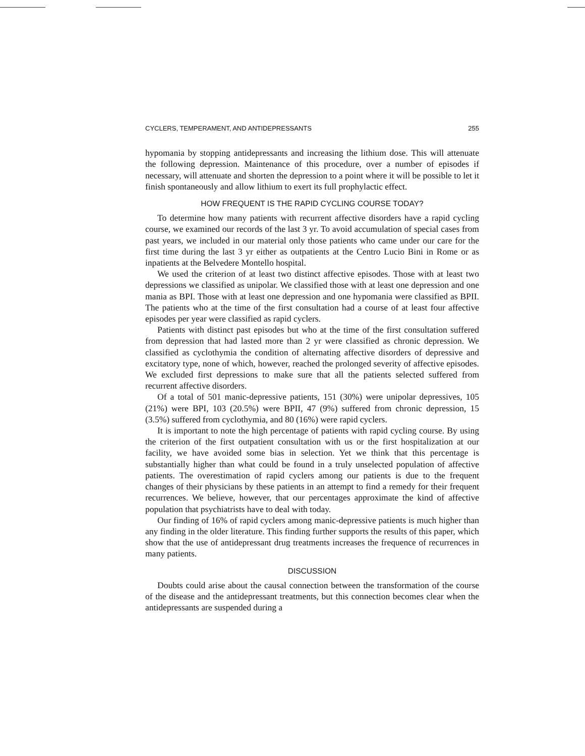CYCLERS, TEMPERAMENT, AND ANTIDEPRESSANTS 255
hypomania by stopping antidepressants and increasing the lithium dose. This will attenuate the following depression. Maintenance of this procedure, over a number of episodes if necessary, will attenuate and shorten the depression to a point where it will be possible to let it finish spontaneously and allow lithium to exert its full prophylactic effect.
HOW FREQUENT IS THE RAPID CYCLING COURSE TODAY?
To determine how many patients with recurrent affective disorders have a rapid cycling course, we examined our records of the last 3 yr. To avoid accumulation of special cases from past years, we included in our material only those patients who came under our care for the first time during the last 3 yr either as outpatients at the Centro Lucio Bini in Rome or as inpatients at the Belvedere Montello hospital.
We used the criterion of at least two distinct affective episodes. Those with at least two depressions we classified as unipolar. We classified those with at least one depression and one mania as BPI. Those with at least one depression and one hypomania were classified as BPII. The patients who at the time of the first consultation had a course of at least four affective episodes per year were classified as rapid cyclers.
Patients with distinct past episodes but who at the time of the first consultation suffered from depression that had lasted more than 2 yr were classified as chronic depression. We classified as cyclothymia the condition of alternating affective disorders of depressive and excitatory type, none of which, however, reached the prolonged severity of affective episodes. We excluded first depressions to make sure that all the patients selected suffered from recurrent affective disorders.
Of a total of 501 manic-depressive patients, 151 (30%) were unipolar depressives, 105 (21%) were BPI, 103 (20.5%) were BPII, 47 (9%) suffered from chronic depression, 15 (3.5%) suffered from cyclothymia, and 80 (16%) were rapid cyclers.
It is important to note the high percentage of patients with rapid cycling course. By using the criterion of the first outpatient consultation with us or the first hospitalization at our facility, we have avoided some bias in selection. Yet we think that this percentage is substantially higher than what could be found in a truly unselected population of affective patients. The overestimation of rapid cyclers among our patients is due to the frequent changes of their physicians by these patients in an attempt to find a remedy for their frequent recurrences. We believe, however, that our percentages approximate the kind of affective population that psychiatrists have to deal with today.
Our finding of 16% of rapid cyclers among manic-depressive patients is much higher than any finding in the older literature. This finding further supports the results of this paper, which show that the use of antidepressant drug treatments increases the frequence of recurrences in many patients.
DISCUSSION
Doubts could arise about the causal connection between the transformation of the course of the disease and the antidepressant treatments, but this connection becomes clear when the antidepressants are suspended during a